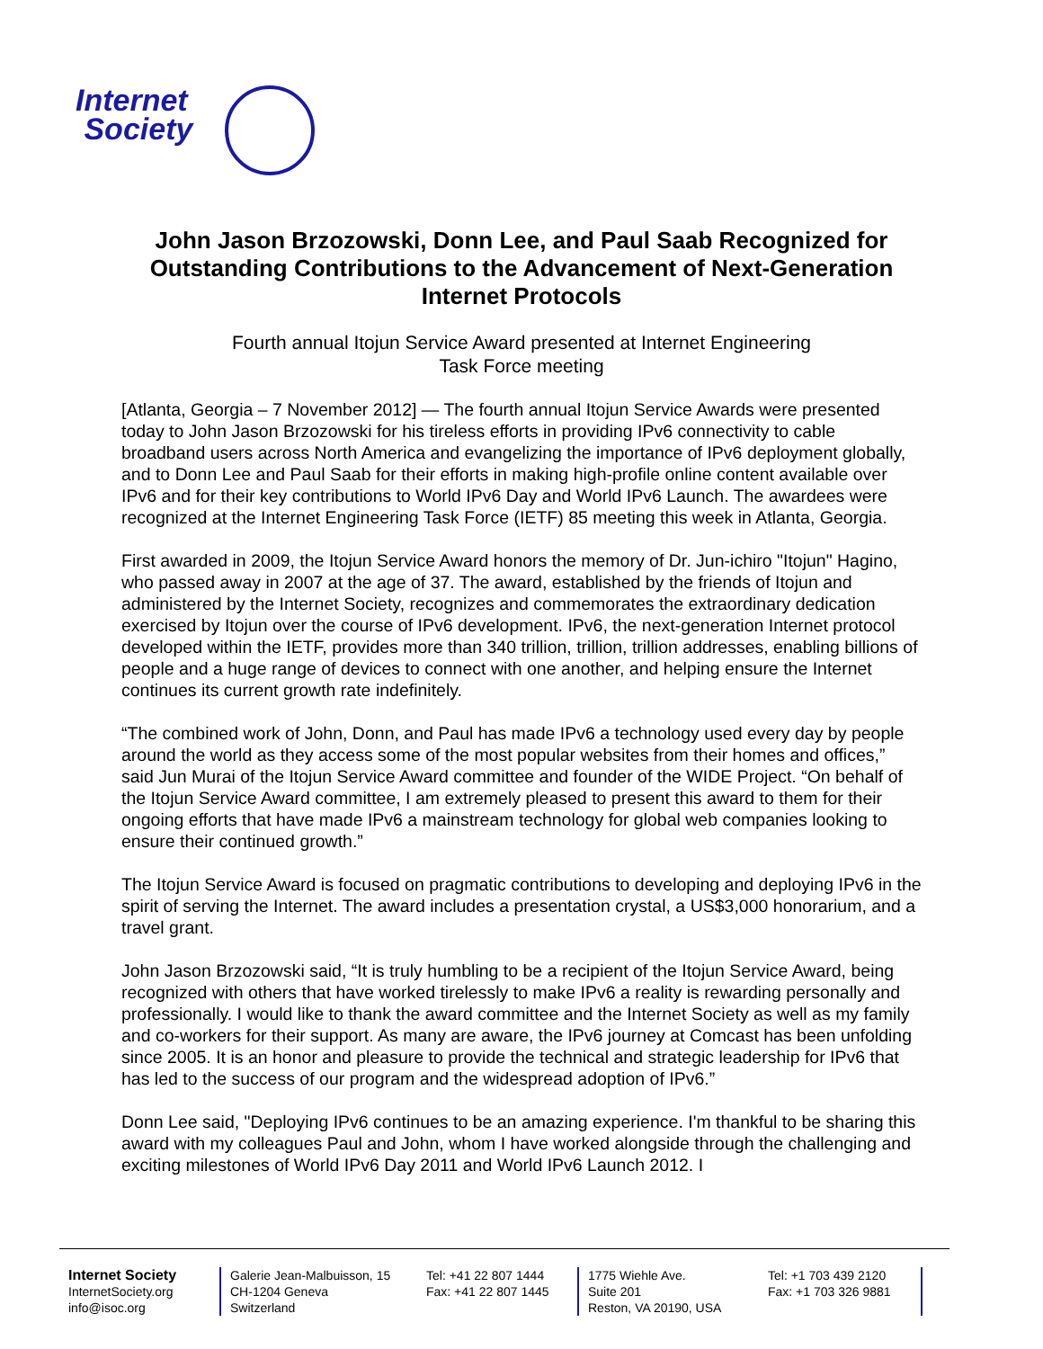Internet
Society
John Jason Brzozowski, Donn Lee, and Paul Saab Recognized for Outstanding Contributions to the Advancement of Next-Generation Internet Protocols
Fourth annual Itojun Service Award presented at Internet Engineering
Task Force meeting
[Atlanta, Georgia – 7 November 2012] — The fourth annual Itojun Service Awards were presented today to John Jason Brzozowski for his tireless efforts in providing IPv6 connectivity to cable broadband users across North America and evangelizing the importance of IPv6 deployment globally, and to Donn Lee and Paul Saab for their efforts in making high-profile online content available over IPv6 and for their key contributions to World IPv6 Day and World IPv6 Launch. The awardees were recognized at the Internet Engineering Task Force (IETF) 85 meeting this week in Atlanta, Georgia.
First awarded in 2009, the Itojun Service Award honors the memory of Dr. Jun-ichiro "Itojun" Hagino, who passed away in 2007 at the age of 37. The award, established by the friends of Itojun and administered by the Internet Society, recognizes and commemorates the extraordinary dedication exercised by Itojun over the course of IPv6 development. IPv6, the next-generation Internet protocol developed within the IETF, provides more than 340 trillion, trillion, trillion addresses, enabling billions of people and a huge range of devices to connect with one another, and helping ensure the Internet continues its current growth rate indefinitely.
“The combined work of John, Donn, and Paul has made IPv6 a technology used every day by people around the world as they access some of the most popular websites from their homes and offices,” said Jun Murai of the Itojun Service Award committee and founder of the WIDE Project. “On behalf of the Itojun Service Award committee, I am extremely pleased to present this award to them for their ongoing efforts that have made IPv6 a mainstream technology for global web companies looking to ensure their continued growth.”
The Itojun Service Award is focused on pragmatic contributions to developing and deploying IPv6 in the spirit of serving the Internet. The award includes a presentation crystal, a US$3,000 honorarium, and a travel grant.
John Jason Brzozowski said, “It is truly humbling to be a recipient of the Itojun Service Award, being recognized with others that have worked tirelessly to make IPv6 a reality is rewarding personally and professionally. I would like to thank the award committee and the Internet Society as well as my family and co-workers for their support. As many are aware, the IPv6 journey at Comcast has been unfolding since 2005. It is an honor and pleasure to provide the technical and strategic leadership for IPv6 that has led to the success of our program and the widespread adoption of IPv6.”
Donn Lee said, "Deploying IPv6 continues to be an amazing experience. I'm thankful to be sharing this award with my colleagues Paul and John, whom I have worked alongside through the challenging and exciting milestones of World IPv6 Day 2011 and World IPv6 Launch 2012. I
Internet Society
InternetSociety.org
info@isoc.org
Galerie Jean-Malbuisson, 15
CH-1204 Geneva
Switzerland
Tel: +41 22 807 1444
Fax: +41 22 807 1445
1775 Wiehle Ave.
Suite 201
Reston, VA 20190, USA
Tel: +1 703 439 2120
Fax: +1 703 326 9881